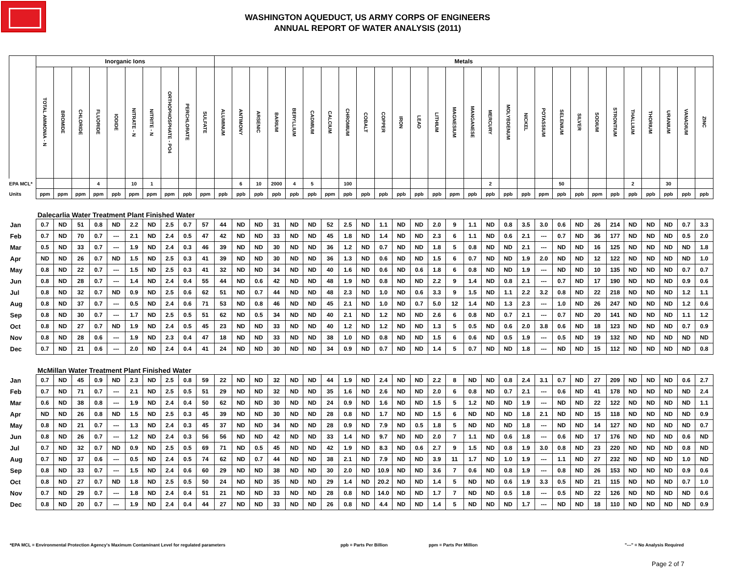WASHINGTON AQUEDUCT, US ARMY CORPS OF ENGINEERS
ANNUAL REPORT OF WATER ANALYSIS (2011)
| | Inorganic Ions | | | | | | | | | | Metals | | | | | | | | | | | | | | | | | | | | | | | | | | | |
| | TOTAL AMMONIA - N | BROMIDE | CHLORIDE | FLUORIDE | IODIDE | NITRATE - N | NITRITE - N | ORTHOPHOSPHATE - PO4 | PERCHLORATE | SULFATE | ALUMINUM | ANTIMONY | ARSENIC | BARIUM | BERYLLIUM | CADMIUM | CALCIUM | CHROMIUM | COBALT | COPPER | IRON | LEAD | LITHIUM | MAGNESIUM | MANGANESE | MERCURY | MOLYBDENUM | NICKEL | POTASSIUM | SELENIUM | SILVER | SODIUM | STRONTIUM | THALLIUM | THORIUM | URANIUM | VANADIUM | ZINC |
| EPA MCL* | | | | 4 | | 10 | 1 | | | | | 6 | 10 | 2000 | 4 | 5 | | 100 | | | | | | | | 2 | | | | 50 | | | | 2 | | 30 | | |
| Units | ppm | ppm | ppm | ppm | ppb | ppm | ppm | ppm | ppb | ppm | ppb | ppb | ppb | ppb | ppb | ppb | ppm | ppb | ppb | ppb | ppb | ppb | ppb | ppm | ppb | ppb | ppb | ppb | ppm | ppb | ppb | ppm | ppb | ppb | ppb | ppb | ppb | ppb |
| Dalecarlia Water Treatment Plant Finished Water | | | | | | | | | | | | | | | | | | | | | | | | | | | | | | | | | | | | | | |
| Jan | 0.7 | ND | 51 | 0.8 | ND | 2.2 | ND | 2.5 | 0.7 | 57 | 44 | ND | ND | 31 | ND | ND | 52 | 2.5 | ND | 1.1 | ND | ND | 2.0 | 9 | 1.1 | ND | 0.8 | 3.5 | 3.0 | 0.6 | ND | 26 | 214 | ND | ND | ND | 0.7 | 3.3 |
| Feb | 0.7 | ND | 70 | 0.7 | --- | 2.1 | ND | 2.4 | 0.5 | 47 | 42 | ND | ND | 33 | ND | ND | 45 | 1.8 | ND | 1.4 | ND | ND | 2.3 | 6 | 1.1 | ND | 0.6 | 2.1 | --- | 0.7 | ND | 36 | 177 | ND | ND | ND | 0.5 | 2.0 |
| Mar | 0.5 | ND | 33 | 0.7 | --- | 1.9 | ND | 2.4 | 0.3 | 46 | 39 | ND | ND | 30 | ND | ND | 36 | 1.2 | ND | 0.7 | ND | ND | 1.8 | 5 | 0.8 | ND | ND | 2.1 | --- | ND | ND | 16 | 125 | ND | ND | ND | ND | 1.8 |
| Apr | ND | ND | 26 | 0.7 | ND | 1.5 | ND | 2.5 | 0.3 | 41 | 39 | ND | ND | 30 | ND | ND | 36 | 1.3 | ND | 0.6 | ND | ND | 1.5 | 6 | 0.7 | ND | ND | 1.9 | 2.0 | ND | ND | 12 | 122 | ND | ND | ND | ND | 1.0 |
| May | 0.8 | ND | 22 | 0.7 | --- | 1.5 | ND | 2.5 | 0.3 | 41 | 32 | ND | ND | 34 | ND | ND | 40 | 1.6 | ND | 0.6 | ND | 0.6 | 1.8 | 6 | 0.8 | ND | ND | 1.9 | --- | ND | ND | 10 | 135 | ND | ND | ND | 0.7 | 0.7 |
| Jun | 0.8 | ND | 28 | 0.7 | --- | 1.4 | ND | 2.4 | 0.4 | 55 | 44 | ND | 0.6 | 42 | ND | ND | 48 | 1.9 | ND | 0.8 | ND | ND | 2.2 | 9 | 1.4 | ND | 0.8 | 2.1 | --- | 0.7 | ND | 17 | 190 | ND | ND | ND | 0.9 | 0.6 |
| Jul | 0.8 | ND | 32 | 0.7 | ND | 0.9 | ND | 2.5 | 0.6 | 62 | 51 | ND | 0.7 | 44 | ND | ND | 48 | 2.3 | ND | 1.0 | ND | 0.6 | 3.3 | 9 | 1.5 | ND | 1.1 | 2.2 | 3.2 | 0.8 | ND | 22 | 218 | ND | ND | ND | 1.2 | 1.1 |
| Aug | 0.8 | ND | 37 | 0.7 | --- | 0.5 | ND | 2.4 | 0.6 | 71 | 53 | ND | 0.8 | 46 | ND | ND | 45 | 2.1 | ND | 1.0 | ND | 0.7 | 5.0 | 12 | 1.4 | ND | 1.3 | 2.3 | --- | 1.0 | ND | 26 | 247 | ND | ND | ND | 1.2 | 0.6 |
| Sep | 0.8 | ND | 30 | 0.7 | --- | 1.7 | ND | 2.5 | 0.5 | 51 | 62 | ND | 0.5 | 34 | ND | ND | 40 | 2.1 | ND | 1.2 | ND | ND | 2.6 | 6 | 0.8 | ND | 0.7 | 2.1 | --- | 0.7 | ND | 20 | 141 | ND | ND | ND | 1.1 | 1.2 |
| Oct | 0.8 | ND | 27 | 0.7 | ND | 1.9 | ND | 2.4 | 0.5 | 45 | 23 | ND | ND | 33 | ND | ND | 40 | 1.2 | ND | 1.2 | ND | ND | 1.3 | 5 | 0.5 | ND | 0.6 | 2.0 | 3.8 | 0.6 | ND | 18 | 123 | ND | ND | ND | 0.7 | 0.9 |
| Nov | 0.8 | ND | 28 | 0.6 | --- | 1.9 | ND | 2.3 | 0.4 | 47 | 18 | ND | ND | 33 | ND | ND | 38 | 1.0 | ND | 0.8 | ND | ND | 1.5 | 6 | 0.6 | ND | 0.5 | 1.9 | --- | 0.5 | ND | 19 | 132 | ND | ND | ND | ND | ND |
| Dec | 0.7 | ND | 21 | 0.6 | --- | 2.0 | ND | 2.4 | 0.4 | 41 | 24 | ND | ND | 30 | ND | ND | 34 | 0.9 | ND | 0.7 | ND | ND | 1.4 | 5 | 0.7 | ND | ND | 1.8 | --- | ND | ND | 15 | 112 | ND | ND | ND | ND | 0.8 |
| McMillan Water Treatment Plant Finished Water | | | | | | | | | | | | | | | | | | | | | | | | | | | | | | | | | | | | | | |
| Jan | 0.7 | ND | 45 | 0.9 | ND | 2.3 | ND | 2.5 | 0.8 | 59 | 22 | ND | ND | 32 | ND | ND | 44 | 1.9 | ND | 2.4 | ND | ND | 2.2 | 8 | ND | ND | 0.8 | 2.4 | 3.1 | 0.7 | ND | 27 | 209 | ND | ND | ND | 0.6 | 2.7 |
| Feb | 0.7 | ND | 71 | 0.7 | --- | 2.1 | ND | 2.5 | 0.5 | 51 | 29 | ND | ND | 32 | ND | ND | 35 | 1.6 | ND | 2.6 | ND | ND | 2.0 | 6 | 0.8 | ND | 0.7 | 2.1 | --- | 0.6 | ND | 41 | 178 | ND | ND | ND | ND | 2.4 |
| Mar | 0.6 | ND | 38 | 0.8 | --- | 1.9 | ND | 2.4 | 0.4 | 50 | 62 | ND | ND | 30 | ND | ND | 24 | 0.9 | ND | 1.6 | ND | ND | 1.5 | 5 | 1.2 | ND | ND | 1.9 | --- | ND | ND | 22 | 122 | ND | ND | ND | ND | 1.1 |
| Apr | ND | ND | 26 | 0.8 | ND | 1.5 | ND | 2.5 | 0.3 | 45 | 39 | ND | ND | 30 | ND | ND | 28 | 0.8 | ND | 1.7 | ND | ND | 1.5 | 6 | ND | ND | ND | 1.8 | 2.1 | ND | ND | 15 | 118 | ND | ND | ND | ND | 0.9 |
| May | 0.8 | ND | 21 | 0.7 | --- | 1.3 | ND | 2.4 | 0.3 | 45 | 37 | ND | ND | 34 | ND | ND | 28 | 0.9 | ND | 7.9 | ND | 0.5 | 1.8 | 5 | ND | ND | ND | 1.8 | --- | ND | ND | 14 | 127 | ND | ND | ND | ND | 0.7 |
| Jun | 0.8 | ND | 26 | 0.7 | --- | 1.2 | ND | 2.4 | 0.3 | 56 | 56 | ND | ND | 42 | ND | ND | 33 | 1.4 | ND | 9.7 | ND | ND | 2.0 | 7 | 1.1 | ND | 0.6 | 1.8 | --- | 0.6 | ND | 17 | 176 | ND | ND | ND | 0.6 | ND |
| Jul | 0.7 | ND | 32 | 0.7 | ND | 0.9 | ND | 2.5 | 0.5 | 69 | 71 | ND | 0.5 | 45 | ND | ND | 42 | 1.9 | ND | 8.3 | ND | 0.6 | 2.7 | 9 | 1.5 | ND | 0.8 | 1.9 | 3.0 | 0.8 | ND | 23 | 220 | ND | ND | ND | 0.8 | ND |
| Aug | 0.7 | ND | 37 | 0.6 | --- | 0.5 | ND | 2.4 | 0.5 | 74 | 62 | ND | 0.7 | 44 | ND | ND | 38 | 2.1 | ND | 7.9 | ND | ND | 3.9 | 11 | 1.7 | ND | 1.0 | 1.9 | --- | 1.1 | ND | 27 | 232 | ND | ND | ND | 1.0 | ND |
| Sep | 0.8 | ND | 33 | 0.7 | --- | 1.5 | ND | 2.4 | 0.6 | 60 | 29 | ND | ND | 38 | ND | ND | 30 | 2.0 | ND | 10.9 | ND | ND | 3.6 | 7 | 0.6 | ND | 0.8 | 1.9 | --- | 0.8 | ND | 26 | 153 | ND | ND | ND | 0.9 | 0.6 |
| Oct | 0.8 | ND | 27 | 0.7 | ND | 1.8 | ND | 2.5 | 0.5 | 50 | 24 | ND | ND | 35 | ND | ND | 29 | 1.4 | ND | 20.2 | ND | ND | 1.4 | 5 | ND | ND | 0.6 | 1.9 | 3.3 | 0.5 | ND | 21 | 115 | ND | ND | ND | 0.7 | 1.0 |
| Nov | 0.7 | ND | 29 | 0.7 | --- | 1.8 | ND | 2.4 | 0.4 | 51 | 21 | ND | ND | 33 | ND | ND | 28 | 0.8 | ND | 14.0 | ND | ND | 1.7 | 7 | ND | ND | 0.5 | 1.8 | --- | 0.5 | ND | 22 | 126 | ND | ND | ND | ND | 0.6 |
| Dec | 0.8 | ND | 20 | 0.7 | --- | 1.9 | ND | 2.4 | 0.4 | 44 | 27 | ND | ND | 33 | ND | ND | 26 | 0.8 | ND | 4.4 | ND | ND | 1.4 | 5 | ND | ND | ND | 1.7 | --- | ND | ND | 18 | 110 | ND | ND | ND | ND | 0.9 |
*EPA MCL = Environmental Protection Agency's Maximum Contaminant Level for regulated parameters ppb = Parts Per Billion ppm = Parts Per Million "---" = No Analysis Required
Page 2 of 7